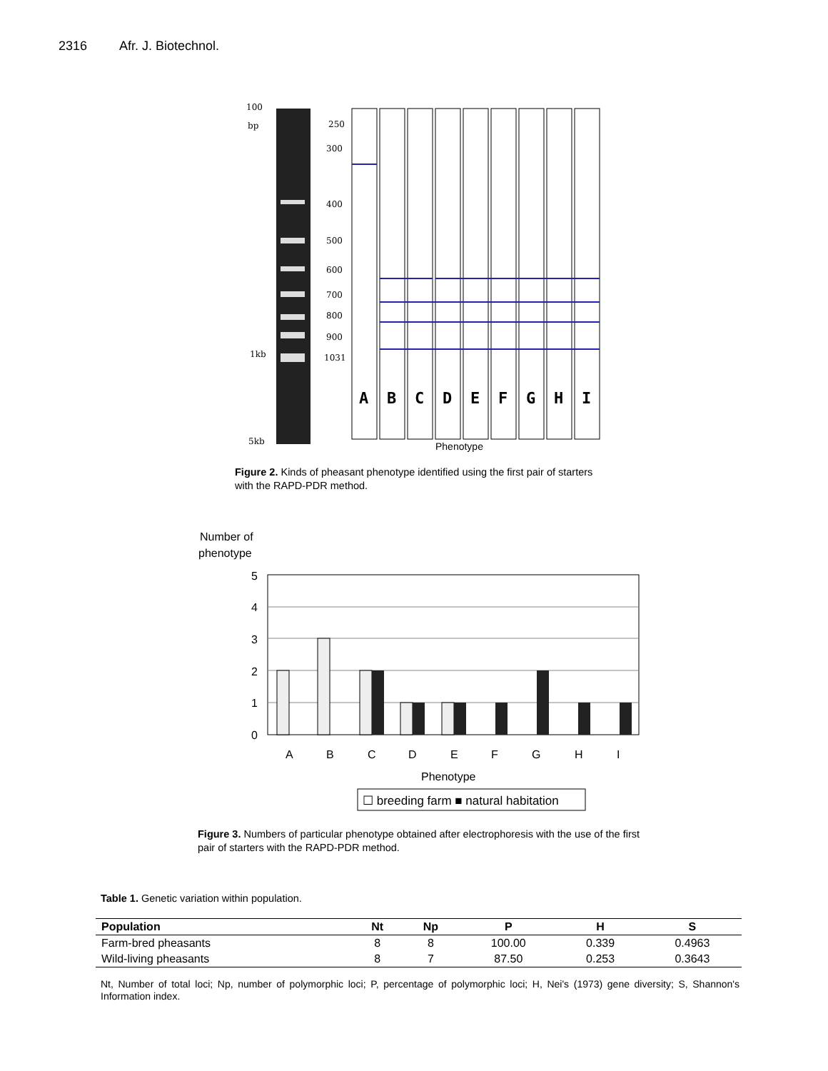2316 Afr. J. Biotechnol.
100
bp
1kb
5kb
250
300
400
500
600
700
800
900
1031
A
B
C
D
E
F
G
H
I
Phenotype
Figure 2. Kinds of pheasant phenotype identified using the first pair of starters with the RAPD-PDR method.
Number of
phenotype
5
4
3
2
1
0
A
B
C
D
E
F
G
H
I
Phenotype
☐ breeding farm ■ natural habitation
Figure 3. Numbers of particular phenotype obtained after electrophoresis with the use of the first pair of starters with the RAPD-PDR method.
Table 1. Genetic variation within population.
| Population | Nt | Np | P | H | S |
| --- | --- | --- | --- | --- | --- |
| Farm-bred pheasants | 8 | 8 | 100.00 | 0.339 | 0.4963 |
| Wild-living pheasants | 8 | 7 | 87.50 | 0.253 | 0.3643 |
Nt, Number of total loci; Np, number of polymorphic loci; P, percentage of polymorphic loci; H, Nei's (1973) gene diversity; S, Shannon's Information index.